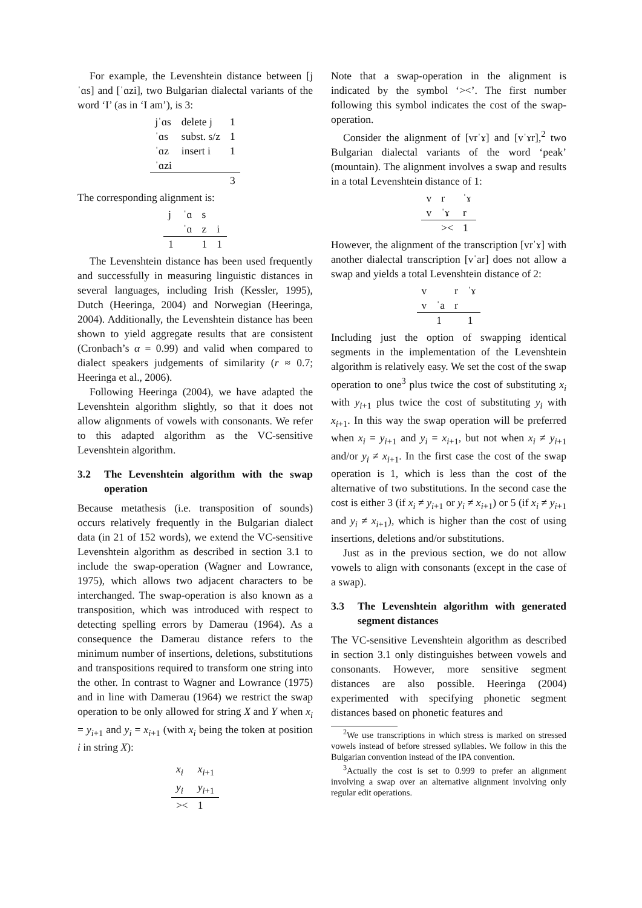For example, the Levenshtein distance between [jˈɑs] and [ˈɑzi], two Bulgarian dialectal variants of the word ‘I’ (as in ‘I am’), is 3:
| jˈɑs | delete j | 1 |
| ˈɑs | subst. s/z | 1 |
| ˈɑz | insert i | 1 |
| ˈɑzi | | |
| | | 3 |
The corresponding alignment is:
| j | ˈɑ | s | |
| | ˈɑ | z | i |
| 1 | | 1 | 1 |
The Levenshtein distance has been used frequently and successfully in measuring linguistic distances in several languages, including Irish (Kessler, 1995), Dutch (Heeringa, 2004) and Norwegian (Heeringa, 2004). Additionally, the Levenshtein distance has been shown to yield aggregate results that are consistent (Cronbach’s α = 0.99) and valid when compared to dialect speakers judgements of similarity (r ≈ 0.7; Heeringa et al., 2006).
Following Heeringa (2004), we have adapted the Levenshtein algorithm slightly, so that it does not allow alignments of vowels with consonants. We refer to this adapted algorithm as the VC-sensitive Levenshtein algorithm.
3.2 The Levenshtein algorithm with the swap operation
Because metathesis (i.e. transposition of sounds) occurs relatively frequently in the Bulgarian dialect data (in 21 of 152 words), we extend the VC-sensitive Levenshtein algorithm as described in section 3.1 to include the swap-operation (Wagner and Lowrance, 1975), which allows two adjacent characters to be interchanged. The swap-operation is also known as a transposition, which was introduced with respect to detecting spelling errors by Damerau (1964). As a consequence the Damerau distance refers to the minimum number of insertions, deletions, substitutions and transpositions required to transform one string into the other. In contrast to Wagner and Lowrance (1975) and in line with Damerau (1964) we restrict the swap operation to be only allowed for string X and Y when x<sub>i</sub> = y<sub>i+1</sub> and y<sub>i</sub> = x<sub>i+1</sub> (with x<sub>i</sub> being the token at position i in string X):
| x<sub>i</sub> | x<sub>i+1</sub> |
| y<sub>i</sub> | y<sub>i+1</sub> |
| >< | 1 |
Note that a swap-operation in the alignment is indicated by the symbol ‘><’. The first number following this symbol indicates the cost of the swap-operation.
Consider the alignment of [vrˈɤ] and [vˈɤr],<sup>2</sup> two Bulgarian dialectal variants of the word ‘peak’ (mountain). The alignment involves a swap and results in a total Levenshtein distance of 1:
| v | r | ˈɤ |
| v | ˈɤ | r |
| | >< | 1 |
However, the alignment of the transcription [vrˈɤ] with another dialectal transcription [vˈar] does not allow a swap and yields a total Levenshtein distance of 2:
| v | | r | ˈɤ |
| v | ˈa | r | |
| | 1 | | 1 |
Including just the option of swapping identical segments in the implementation of the Levenshtein algorithm is relatively easy. We set the cost of the swap operation to one<sup>3</sup> plus twice the cost of substituting x<sub>i</sub> with y<sub>i+1</sub> plus twice the cost of substituting y<sub>i</sub> with x<sub>i+1</sub>. In this way the swap operation will be preferred when x<sub>i</sub> = y<sub>i+1</sub> and y<sub>i</sub> = x<sub>i+1</sub>, but not when x<sub>i</sub> ≠ y<sub>i+1</sub> and/or y<sub>i</sub> ≠ x<sub>i+1</sub>. In the first case the cost of the swap operation is 1, which is less than the cost of the alternative of two substitutions. In the second case the cost is either 3 (if x<sub>i</sub> ≠ y<sub>i+1</sub> or y<sub>i</sub> ≠ x<sub>i+1</sub>) or 5 (if x<sub>i</sub> ≠ y<sub>i+1</sub> and y<sub>i</sub> ≠ x<sub>i+1</sub>), which is higher than the cost of using insertions, deletions and/or substitutions.
Just as in the previous section, we do not allow vowels to align with consonants (except in the case of a swap).
3.3 The Levenshtein algorithm with generated segment distances
The VC-sensitive Levenshtein algorithm as described in section 3.1 only distinguishes between vowels and consonants. However, more sensitive segment distances are also possible. Heeringa (2004) experimented with specifying phonetic segment distances based on phonetic features and
<sup>2</sup> We use transcriptions in which stress is marked on stressed vowels instead of before stressed syllables. We follow in this the Bulgarian convention instead of the IPA convention.
<sup>3</sup> Actually the cost is set to 0.999 to prefer an alignment involving a swap over an alternative alignment involving only regular edit operations.